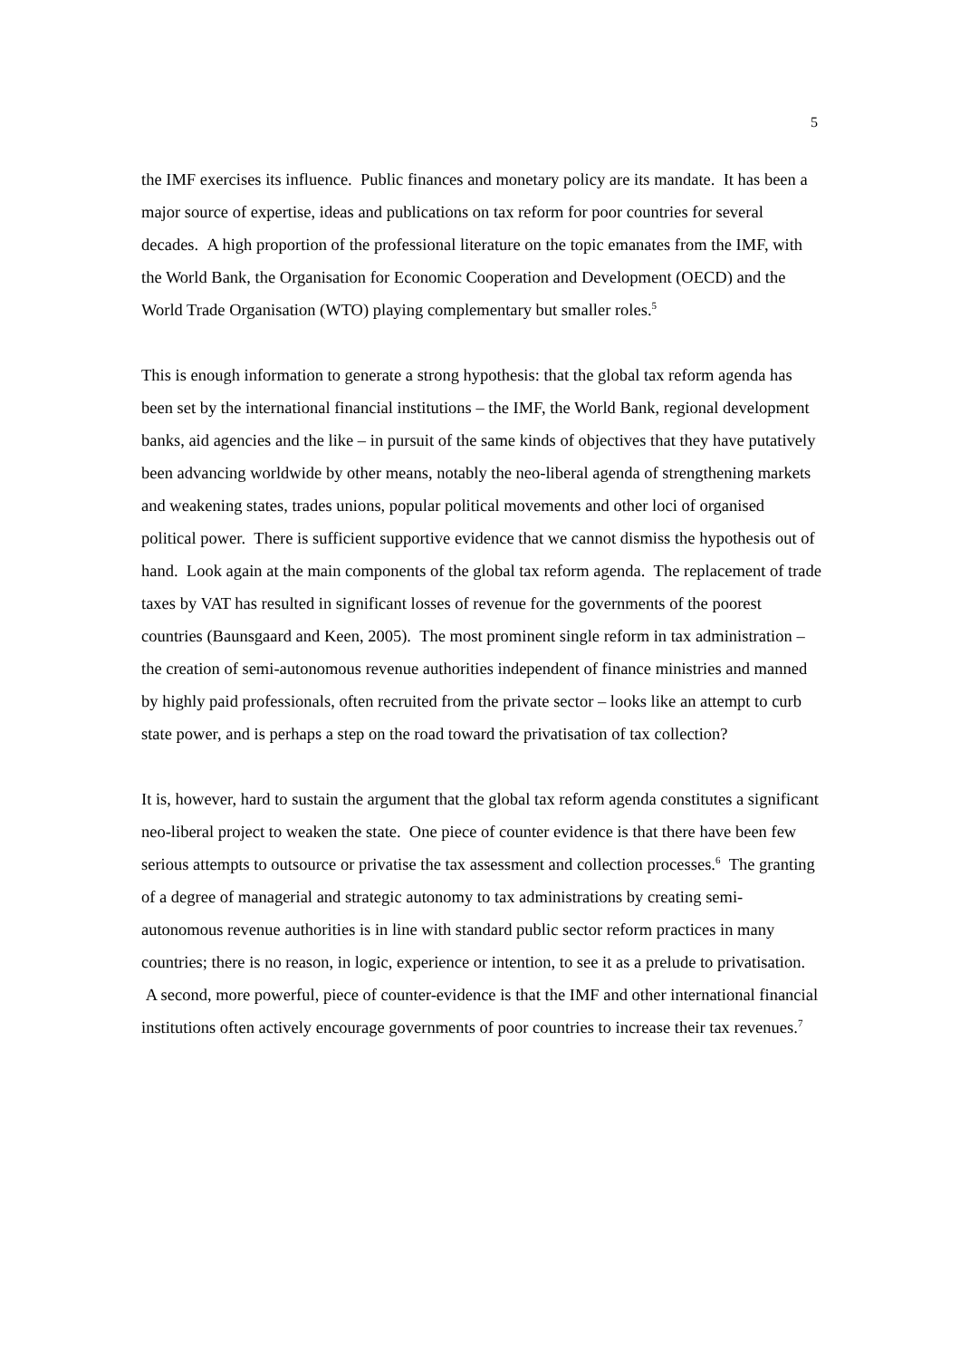5
the IMF exercises its influence. Public finances and monetary policy are its mandate. It has been a major source of expertise, ideas and publications on tax reform for poor countries for several decades. A high proportion of the professional literature on the topic emanates from the IMF, with the World Bank, the Organisation for Economic Cooperation and Development (OECD) and the World Trade Organisation (WTO) playing complementary but smaller roles.<sup>5</sup>
This is enough information to generate a strong hypothesis: that the global tax reform agenda has been set by the international financial institutions – the IMF, the World Bank, regional development banks, aid agencies and the like – in pursuit of the same kinds of objectives that they have putatively been advancing worldwide by other means, notably the neo-liberal agenda of strengthening markets and weakening states, trades unions, popular political movements and other loci of organised political power. There is sufficient supportive evidence that we cannot dismiss the hypothesis out of hand. Look again at the main components of the global tax reform agenda. The replacement of trade taxes by VAT has resulted in significant losses of revenue for the governments of the poorest countries (Baunsgaard and Keen, 2005). The most prominent single reform in tax administration – the creation of semi-autonomous revenue authorities independent of finance ministries and manned by highly paid professionals, often recruited from the private sector – looks like an attempt to curb state power, and is perhaps a step on the road toward the privatisation of tax collection?
It is, however, hard to sustain the argument that the global tax reform agenda constitutes a significant neo-liberal project to weaken the state. One piece of counter evidence is that there have been few serious attempts to outsource or privatise the tax assessment and collection processes.<sup>6</sup> The granting of a degree of managerial and strategic autonomy to tax administrations by creating semi-autonomous revenue authorities is in line with standard public sector reform practices in many countries; there is no reason, in logic, experience or intention, to see it as a prelude to privatisation. A second, more powerful, piece of counter-evidence is that the IMF and other international financial institutions often actively encourage governments of poor countries to increase their tax revenues.<sup>7</sup>